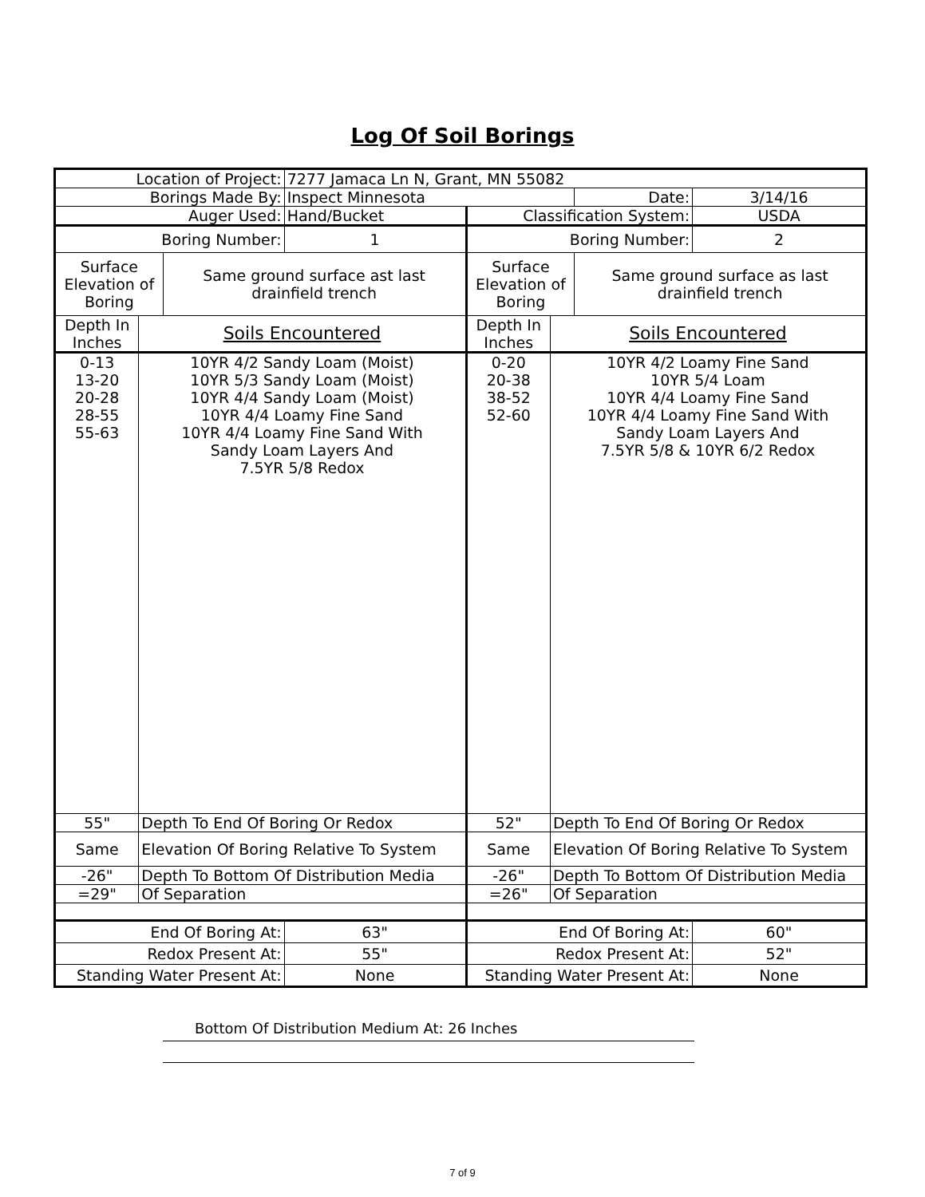Log Of Soil Borings
| Location of Project: | | | 7277 Jamaca Ln N, Grant, MN 55082 | | | | |
| Borings Made By: | | | Inspect Minnesota | | | Date: | 3/14/16 |
| Auger Used: | | | Hand/Bucket | Classification System: | | | USDA |
| Boring Number: | | | 1 | Boring Number: | | | 2 |
| Surface Elevation of Boring | | Same ground surface ast last drainfield trench | | Surface Elevation of Boring | | Same ground surface as last drainfield trench | |
| Depth In Inches | Soils Encountered | | | Depth In Inches | Soils Encountered | | |
| 0-13 13-20 20-28 28-55 55-63 | 10YR 4/2 Sandy Loam (Moist) 10YR 5/3 Sandy Loam (Moist) 10YR 4/4 Sandy Loam (Moist) 10YR 4/4 Loamy Fine Sand 10YR 4/4 Loamy Fine Sand With Sandy Loam Layers And 7.5YR 5/8 Redox | | | 0-20 20-38 38-52 52-60 | 10YR 4/2 Loamy Fine Sand 10YR 5/4 Loam 10YR 4/4 Loamy Fine Sand 10YR 4/4 Loamy Fine Sand With Sandy Loam Layers And 7.5YR 5/8 & 10YR 6/2 Redox | | |
| 55" | Depth To End Of Boring Or Redox | | | 52" | Depth To End Of Boring Or Redox | | |
| Same | Elevation Of Boring Relative To System | | | Same | Elevation Of Boring Relative To System | | |
| -26" | Depth To Bottom Of Distribution Media | | | -26" | Depth To Bottom Of Distribution Media | | |
| =29" | Of Separation | | | =26" | Of Separation | | |
| End Of Boring At: | | | 63" | End Of Boring At: | | | 60" |
| Redox Present At: | | | 55" | Redox Present At: | | | 52" |
| Standing Water Present At: | | | None | Standing Water Present At: | | | None |
Bottom Of Distribution Medium At: 26 Inches
7 of 9